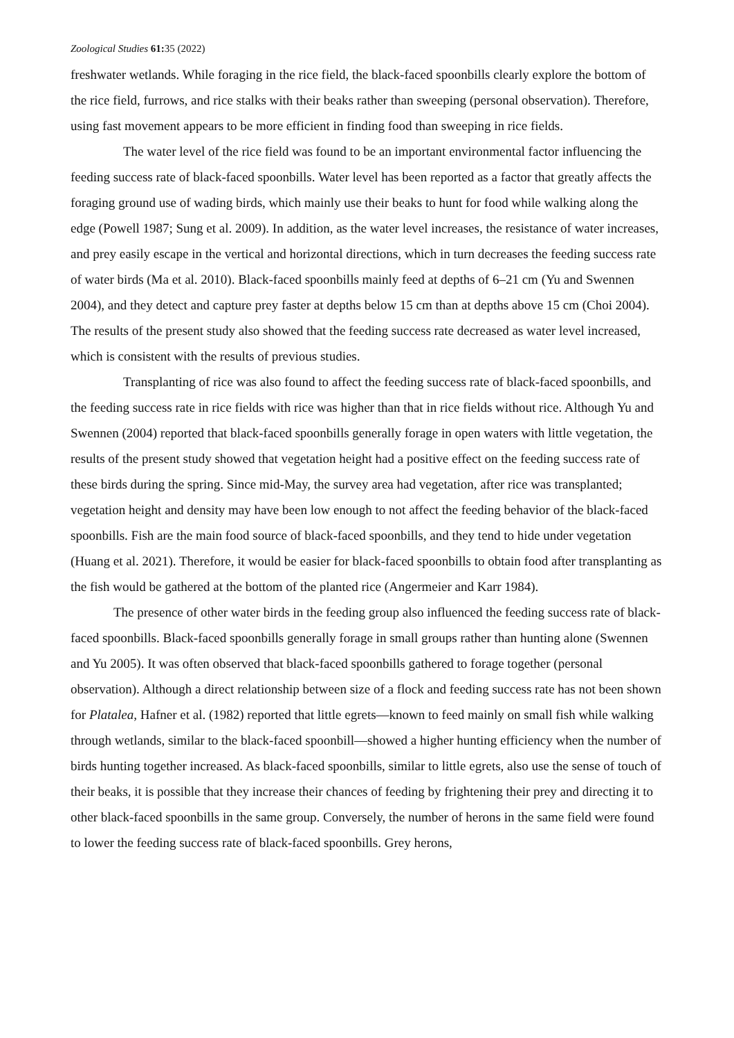Zoological Studies 61: 35 (2022)
freshwater wetlands. While foraging in the rice field, the black-faced spoonbills clearly explore the bottom of the rice field, furrows, and rice stalks with their beaks rather than sweeping (personal observation). Therefore, using fast movement appears to be more efficient in finding food than sweeping in rice fields.
The water level of the rice field was found to be an important environmental factor influencing the feeding success rate of black-faced spoonbills. Water level has been reported as a factor that greatly affects the foraging ground use of wading birds, which mainly use their beaks to hunt for food while walking along the edge (Powell 1987; Sung et al. 2009). In addition, as the water level increases, the resistance of water increases, and prey easily escape in the vertical and horizontal directions, which in turn decreases the feeding success rate of water birds (Ma et al. 2010). Black-faced spoonbills mainly feed at depths of 6–21 cm (Yu and Swennen 2004), and they detect and capture prey faster at depths below 15 cm than at depths above 15 cm (Choi 2004). The results of the present study also showed that the feeding success rate decreased as water level increased, which is consistent with the results of previous studies.
Transplanting of rice was also found to affect the feeding success rate of black-faced spoonbills, and the feeding success rate in rice fields with rice was higher than that in rice fields without rice. Although Yu and Swennen (2004) reported that black-faced spoonbills generally forage in open waters with little vegetation, the results of the present study showed that vegetation height had a positive effect on the feeding success rate of these birds during the spring. Since mid-May, the survey area had vegetation, after rice was transplanted; vegetation height and density may have been low enough to not affect the feeding behavior of the black-faced spoonbills. Fish are the main food source of black-faced spoonbills, and they tend to hide under vegetation (Huang et al. 2021). Therefore, it would be easier for black-faced spoonbills to obtain food after transplanting as the fish would be gathered at the bottom of the planted rice (Angermeier and Karr 1984).
The presence of other water birds in the feeding group also influenced the feeding success rate of black-faced spoonbills. Black-faced spoonbills generally forage in small groups rather than hunting alone (Swennen and Yu 2005). It was often observed that black-faced spoonbills gathered to forage together (personal observation). Although a direct relationship between size of a flock and feeding success rate has not been shown for Platalea, Hafner et al. (1982) reported that little egrets—known to feed mainly on small fish while walking through wetlands, similar to the black-faced spoonbill—showed a higher hunting efficiency when the number of birds hunting together increased. As black-faced spoonbills, similar to little egrets, also use the sense of touch of their beaks, it is possible that they increase their chances of feeding by frightening their prey and directing it to other black-faced spoonbills in the same group. Conversely, the number of herons in the same field were found to lower the feeding success rate of black-faced spoonbills. Grey herons,